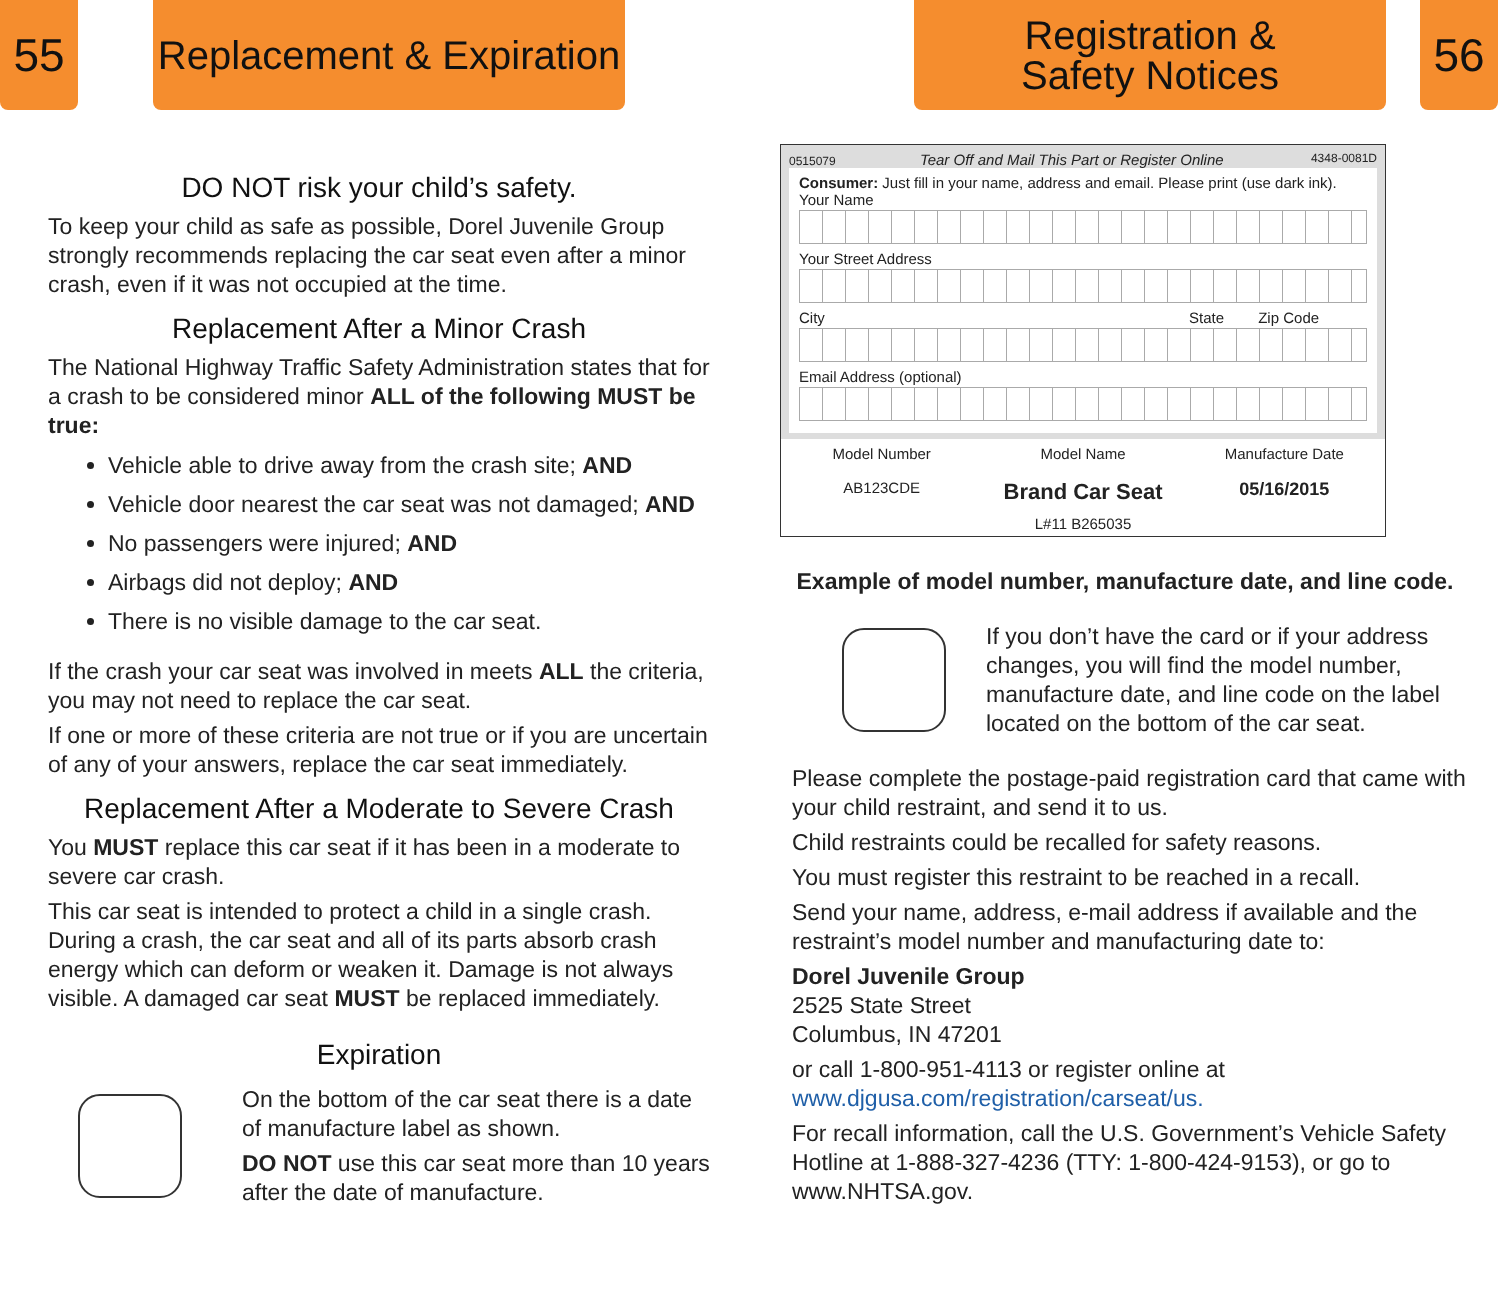55
Replacement & Expiration
DO NOT risk your child’s safety.
To keep your child as safe as possible, Dorel Juvenile Group strongly recommends replacing the car seat even after a minor crash, even if it was not occupied at the time.
Replacement After a Minor Crash
The National Highway Traffic Safety Administration states that for a crash to be considered minor ALL of the following MUST be true:
Vehicle able to drive away from the crash site; AND
Vehicle door nearest the car seat was not damaged; AND
No passengers were injured; AND
Airbags did not deploy; AND
There is no visible damage to the car seat.
If the crash your car seat was involved in meets ALL the criteria, you may not need to replace the car seat.
If one or more of these criteria are not true or if you are uncertain of any of your answers, replace the car seat immediately.
Replacement After a Moderate to Severe Crash
You MUST replace this car seat if it has been in a moderate to severe car crash.
This car seat is intended to protect a child in a single crash. During a crash, the car seat and all of its parts absorb crash energy which can deform or weaken it. Damage is not always visible. A damaged car seat MUST be replaced immediately.
Expiration
On the bottom of the car seat there is a date of manufacture label as shown.
DO NOT use this car seat more than 10 years after the date of manufacture.
Registration &
Safety Notices
56
0515079 Tear Off and Mail This Part or Register Online 4348-0081D
Consumer: Just fill in your name, address and email. Please print (use dark ink).
Your Name
Your Street Address
City State Zip Code
Email Address (optional)
Model Number
AB123CDE
Model Name
Brand Car Seat
Manufacture Date
05/16/2015
L#11 B265035
Example of model number, manufacture date, and line code.
If you don’t have the card or if your address changes, you will find the model number, manufacture date, and line code on the label located on the bottom of the car seat.
Please complete the postage-paid registration card that came with your child restraint, and send it to us.
Child restraints could be recalled for safety reasons.
You must register this restraint to be reached in a recall.
Send your name, address, e-mail address if available and the restraint’s model number and manufacturing date to:
Dorel Juvenile Group
2525 State Street
Columbus, IN 47201
or call 1-800-951-4113 or register online at www.djgusa.com/registration/carseat/us.
For recall information, call the U.S. Government’s Vehicle Safety Hotline at 1-888-327-4236 (TTY: 1-800-424-9153), or go to www.NHTSA.gov.